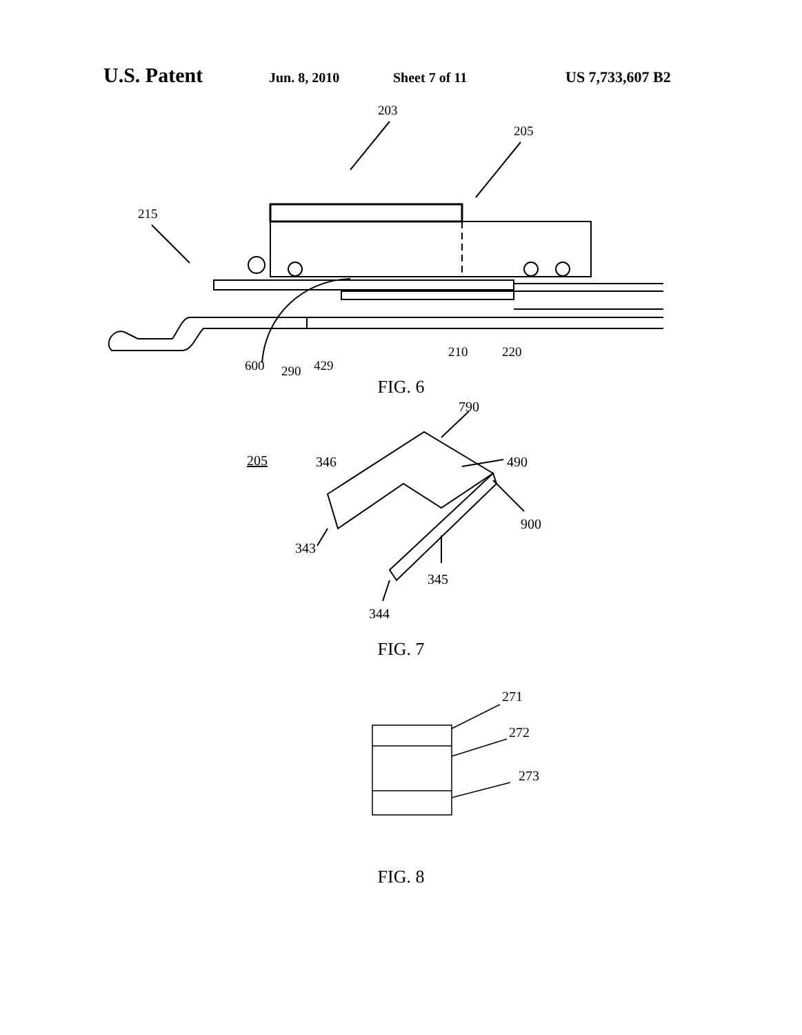U.S. Patent Jun. 8, 2010 Sheet 7 of 11 US 7,733,607 B2
203
205
215
600
290
429
210
220
FIG. 6
205
790
346
490
900
343
345
344
FIG. 7
271
272
273
FIG. 8